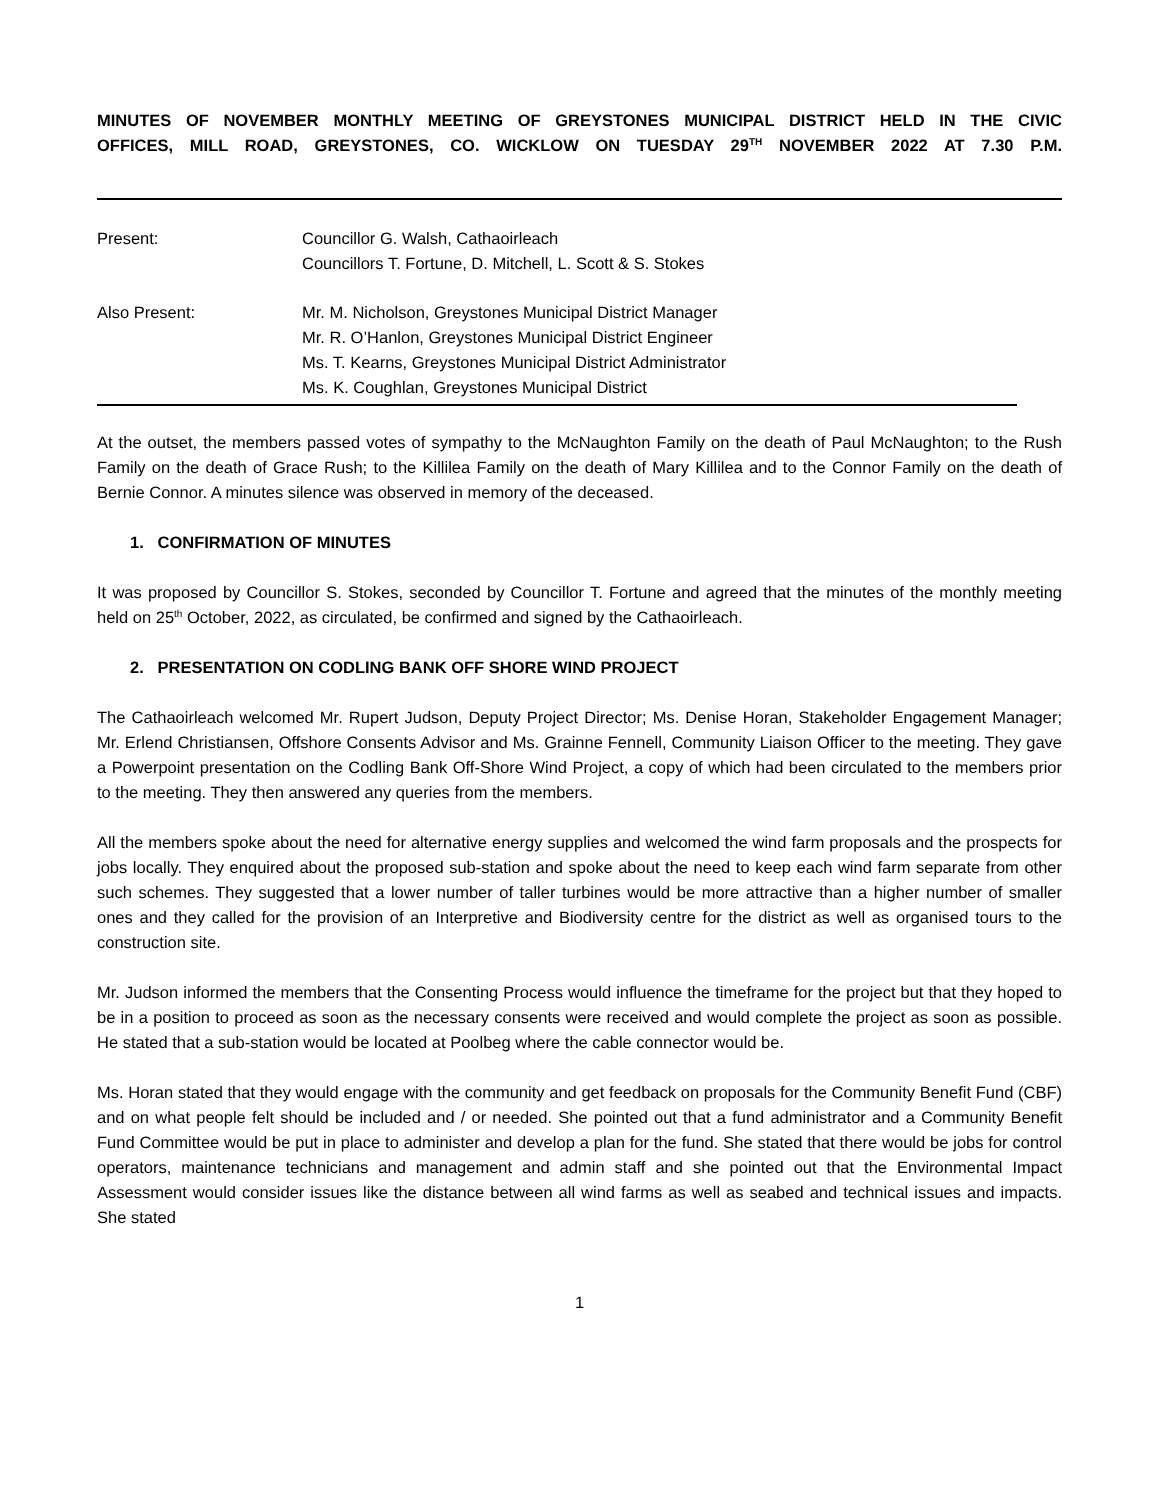MINUTES OF NOVEMBER MONTHLY MEETING OF GREYSTONES MUNICIPAL DISTRICT HELD IN THE CIVIC
OFFICES, MILL ROAD, GREYSTONES, CO. WICKLOW ON TUESDAY 29<sup>TH</sup> NOVEMBER 2022 AT 7.30 P.M.
Present: Councillor G. Walsh, Cathaoirleach
Councillors T. Fortune, D. Mitchell, L. Scott & S. Stokes
Also Present: Mr. M. Nicholson, Greystones Municipal District Manager
Mr. R. O’Hanlon, Greystones Municipal District Engineer
Ms. T. Kearns, Greystones Municipal District Administrator
Ms. K. Coughlan, Greystones Municipal District
At the outset, the members passed votes of sympathy to the McNaughton Family on the death of Paul McNaughton; to the Rush Family on the death of Grace Rush; to the Killilea Family on the death of Mary Killilea and to the Connor Family on the death of Bernie Connor. A minutes silence was observed in memory of the deceased.
1. CONFIRMATION OF MINUTES
It was proposed by Councillor S. Stokes, seconded by Councillor T. Fortune and agreed that the minutes of the monthly meeting held on 25<sup>th</sup> October, 2022, as circulated, be confirmed and signed by the Cathaoirleach.
2. PRESENTATION ON CODLING BANK OFF SHORE WIND PROJECT
The Cathaoirleach welcomed Mr. Rupert Judson, Deputy Project Director; Ms. Denise Horan, Stakeholder Engagement Manager; Mr. Erlend Christiansen, Offshore Consents Advisor and Ms. Grainne Fennell, Community Liaison Officer to the meeting. They gave a Powerpoint presentation on the Codling Bank Off-Shore Wind Project, a copy of which had been circulated to the members prior to the meeting. They then answered any queries from the members.
All the members spoke about the need for alternative energy supplies and welcomed the wind farm proposals and the prospects for jobs locally. They enquired about the proposed sub-station and spoke about the need to keep each wind farm separate from other such schemes. They suggested that a lower number of taller turbines would be more attractive than a higher number of smaller ones and they called for the provision of an Interpretive and Biodiversity centre for the district as well as organised tours to the construction site.
Mr. Judson informed the members that the Consenting Process would influence the timeframe for the project but that they hoped to be in a position to proceed as soon as the necessary consents were received and would complete the project as soon as possible. He stated that a sub-station would be located at Poolbeg where the cable connector would be.
Ms. Horan stated that they would engage with the community and get feedback on proposals for the Community Benefit Fund (CBF) and on what people felt should be included and / or needed. She pointed out that a fund administrator and a Community Benefit Fund Committee would be put in place to administer and develop a plan for the fund. She stated that there would be jobs for control operators, maintenance technicians and management and admin staff and she pointed out that the Environmental Impact Assessment would consider issues like the distance between all wind farms as well as seabed and technical issues and impacts. She stated
1